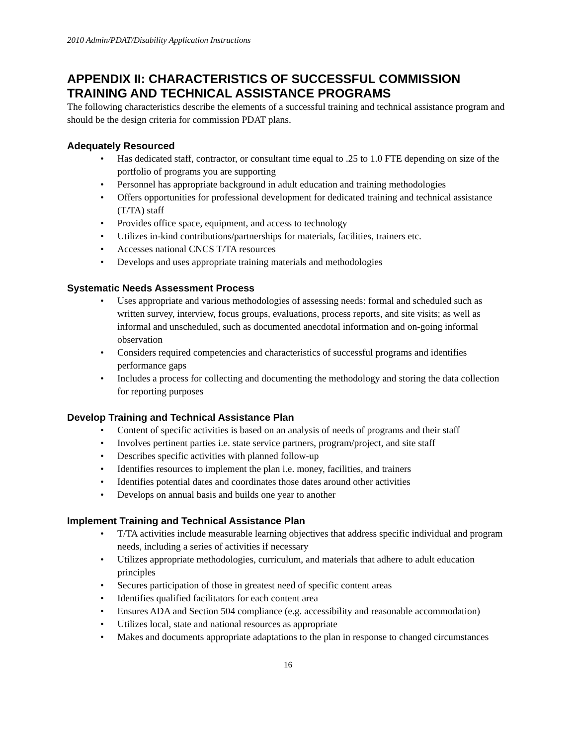2010 Admin/PDAT/Disability Application Instructions
APPENDIX II: CHARACTERISTICS OF SUCCESSFUL COMMISSION TRAINING AND TECHNICAL ASSISTANCE PROGRAMS
The following characteristics describe the elements of a successful training and technical assistance program and should be the design criteria for commission PDAT plans.
Adequately Resourced
• Has dedicated staff, contractor, or consultant time equal to .25 to 1.0 FTE depending on size of the portfolio of programs you are supporting
• Personnel has appropriate background in adult education and training methodologies
• Offers opportunities for professional development for dedicated training and technical assistance (T/TA) staff
• Provides office space, equipment, and access to technology
• Utilizes in-kind contributions/partnerships for materials, facilities, trainers etc.
• Accesses national CNCS T/TA resources
• Develops and uses appropriate training materials and methodologies
Systematic Needs Assessment Process
• Uses appropriate and various methodologies of assessing needs: formal and scheduled such as written survey, interview, focus groups, evaluations, process reports, and site visits; as well as informal and unscheduled, such as documented anecdotal information and on-going informal observation
• Considers required competencies and characteristics of successful programs and identifies performance gaps
• Includes a process for collecting and documenting the methodology and storing the data collection for reporting purposes
Develop Training and Technical Assistance Plan
• Content of specific activities is based on an analysis of needs of programs and their staff
• Involves pertinent parties i.e. state service partners, program/project, and site staff
• Describes specific activities with planned follow-up
• Identifies resources to implement the plan i.e. money, facilities, and trainers
• Identifies potential dates and coordinates those dates around other activities
• Develops on annual basis and builds one year to another
Implement Training and Technical Assistance Plan
• T/TA activities include measurable learning objectives that address specific individual and program needs, including a series of activities if necessary
• Utilizes appropriate methodologies, curriculum, and materials that adhere to adult education principles
• Secures participation of those in greatest need of specific content areas
• Identifies qualified facilitators for each content area
• Ensures ADA and Section 504 compliance (e.g. accessibility and reasonable accommodation)
• Utilizes local, state and national resources as appropriate
• Makes and documents appropriate adaptations to the plan in response to changed circumstances
16